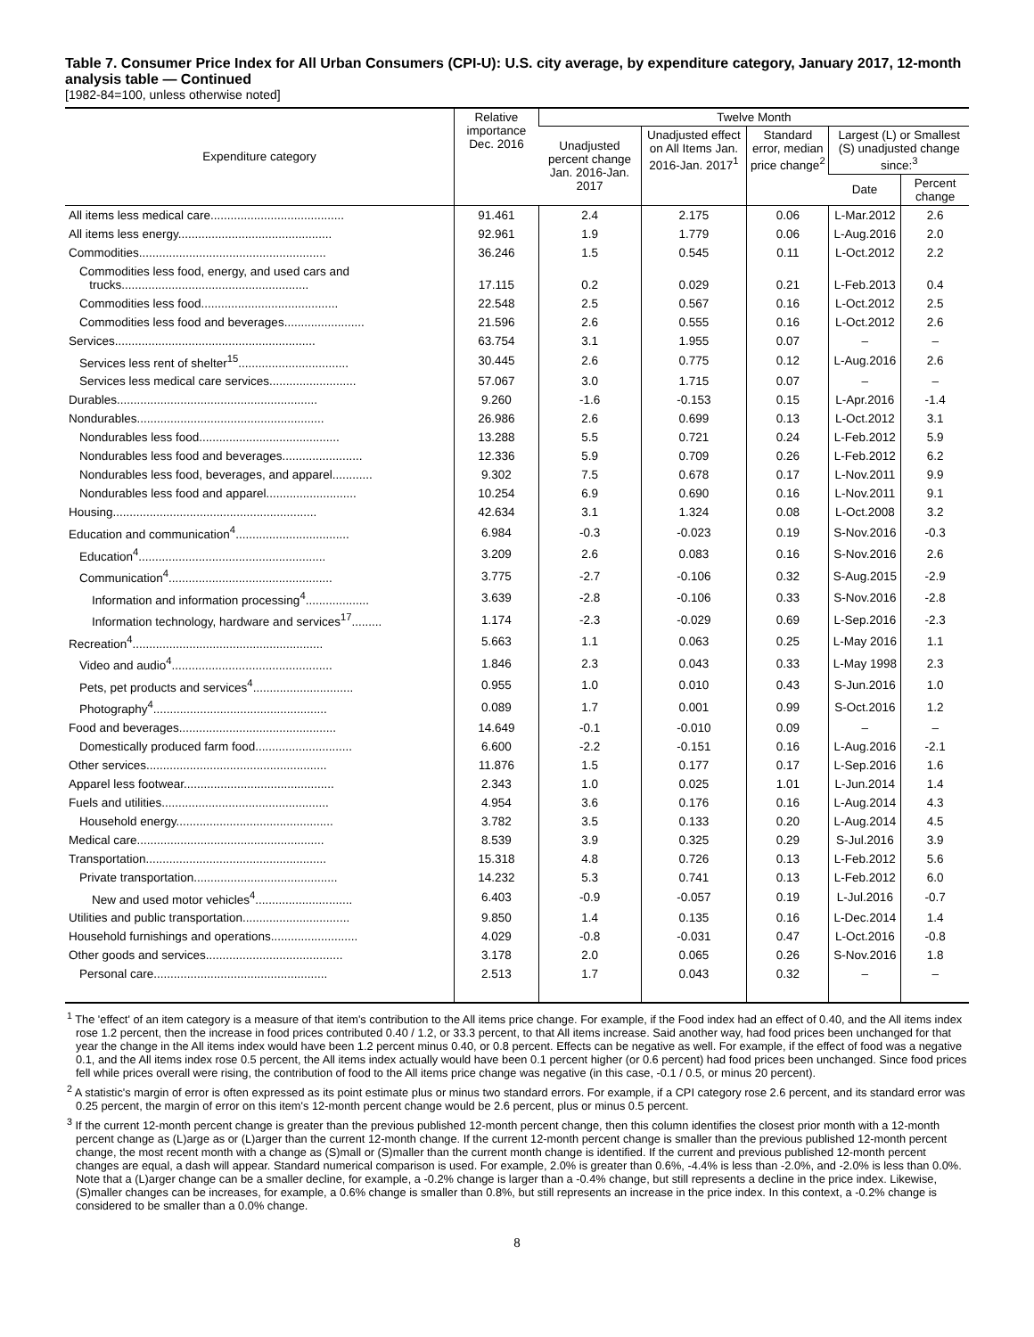Table 7. Consumer Price Index for All Urban Consumers (CPI-U): U.S. city average, by expenditure category, January 2017, 12-month analysis table — Continued
[1982-84=100, unless otherwise noted]
| Expenditure category | Relative importance Dec. 2016 | Twelve Month | | | | |
| --- | --- | --- | --- | --- | --- | --- |
| | | Unadjusted percent change Jan. 2016-Jan. 2017 | Unadjusted effect on All Items Jan. 2016-Jan. 2017<sup>1</sup> | Standard error, median price change<sup>2</sup> | Largest (L) or Smallest (S) unadjusted change since:<sup>3</sup> | |
| | | | | | Date | Percent change |
| All items less medical care........................................ | 91.461 | 2.4 | 2.175 | 0.06 | L-Mar.2012 | 2.6 |
| All items less energy.............................................. | 92.961 | 1.9 | 1.779 | 0.06 | L-Aug.2016 | 2.0 |
| Commodities........................................................ | 36.246 | 1.5 | 0.545 | 0.11 | L-Oct.2012 | 2.2 |
| Commodities less food, energy, and used cars and trucks........................................................ | 17.115 | 0.2 | 0.029 | 0.21 | L-Feb.2013 | 0.4 |
| Commodities less food......................................... | 22.548 | 2.5 | 0.567 | 0.16 | L-Oct.2012 | 2.5 |
| Commodities less food and beverages........................ | 21.596 | 2.6 | 0.555 | 0.16 | L-Oct.2012 | 2.6 |
| Services............................................................ | 63.754 | 3.1 | 1.955 | 0.07 | – | – |
| Services less rent of shelter<sup>15</sup>................................. | 30.445 | 2.6 | 0.775 | 0.12 | L-Aug.2016 | 2.6 |
| Services less medical care services.......................... | 57.067 | 3.0 | 1.715 | 0.07 | – | – |
| Durables............................................................ | 9.260 | -1.6 | -0.153 | 0.15 | L-Apr.2016 | -1.4 |
| Nondurables........................................................ | 26.986 | 2.6 | 0.699 | 0.13 | L-Oct.2012 | 3.1 |
| Nondurables less food.......................................... | 13.288 | 5.5 | 0.721 | 0.24 | L-Feb.2012 | 5.9 |
| Nondurables less food and beverages........................ | 12.336 | 5.9 | 0.709 | 0.26 | L-Feb.2012 | 6.2 |
| Nondurables less food, beverages, and apparel............ | 9.302 | 7.5 | 0.678 | 0.17 | L-Nov.2011 | 9.9 |
| Nondurables less food and apparel........................... | 10.254 | 6.9 | 0.690 | 0.16 | L-Nov.2011 | 9.1 |
| Housing............................................................. | 42.634 | 3.1 | 1.324 | 0.08 | L-Oct.2008 | 3.2 |
| Education and communication<sup>4</sup>.................................. | 6.984 | -0.3 | -0.023 | 0.19 | S-Nov.2016 | -0.3 |
| Education<sup>4</sup>........................................................ | 3.209 | 2.6 | 0.083 | 0.16 | S-Nov.2016 | 2.6 |
| Communication<sup>4</sup>................................................. | 3.775 | -2.7 | -0.106 | 0.32 | S-Aug.2015 | -2.9 |
| Information and information processing<sup>4</sup>................... | 3.639 | -2.8 | -0.106 | 0.33 | S-Nov.2016 | -2.8 |
| Information technology, hardware and services<sup>17</sup>......... | 1.174 | -2.3 | -0.029 | 0.69 | L-Sep.2016 | -2.3 |
| Recreation<sup>4</sup>......................................................... | 5.663 | 1.1 | 0.063 | 0.25 | L-May 2016 | 1.1 |
| Video and audio<sup>4</sup>................................................ | 1.846 | 2.3 | 0.043 | 0.33 | L-May 1998 | 2.3 |
| Pets, pet products and services<sup>4</sup>.............................. | 0.955 | 1.0 | 0.010 | 0.43 | S-Jun.2016 | 1.0 |
| Photography<sup>4</sup>.................................................... | 0.089 | 1.7 | 0.001 | 0.99 | S-Oct.2016 | 1.2 |
| Food and beverages............................................... | 14.649 | -0.1 | -0.010 | 0.09 | – | – |
| Domestically produced farm food............................. | 6.600 | -2.2 | -0.151 | 0.16 | L-Aug.2016 | -2.1 |
| Other services...................................................... | 11.876 | 1.5 | 0.177 | 0.17 | L-Sep.2016 | 1.6 |
| Apparel less footwear............................................. | 2.343 | 1.0 | 0.025 | 1.01 | L-Jun.2014 | 1.4 |
| Fuels and utilities.................................................. | 4.954 | 3.6 | 0.176 | 0.16 | L-Aug.2014 | 4.3 |
| Household energy............................................... | 3.782 | 3.5 | 0.133 | 0.20 | L-Aug.2014 | 4.5 |
| Medical care........................................................ | 8.539 | 3.9 | 0.325 | 0.29 | S-Jul.2016 | 3.9 |
| Transportation...................................................... | 15.318 | 4.8 | 0.726 | 0.13 | L-Feb.2012 | 5.6 |
| Private transportation........................................... | 14.232 | 5.3 | 0.741 | 0.13 | L-Feb.2012 | 6.0 |
| New and used motor vehicles<sup>4</sup>............................. | 6.403 | -0.9 | -0.057 | 0.19 | L-Jul.2016 | -0.7 |
| Utilities and public transportation................................ | 9.850 | 1.4 | 0.135 | 0.16 | L-Dec.2014 | 1.4 |
| Household furnishings and operations.......................... | 4.029 | -0.8 | -0.031 | 0.47 | L-Oct.2016 | -0.8 |
| Other goods and services......................................... | 3.178 | 2.0 | 0.065 | 0.26 | S-Nov.2016 | 1.8 |
| Personal care.................................................... | 2.513 | 1.7 | 0.043 | 0.32 | – | – |
<sup>1</sup> The 'effect' of an item category is a measure of that item's contribution to the All items price change. For example, if the Food index had an effect of 0.40, and the All items index rose 1.2 percent, then the increase in food prices contributed 0.40 / 1.2, or 33.3 percent, to that All items increase. Said another way, had food prices been unchanged for that year the change in the All items index would have been 1.2 percent minus 0.40, or 0.8 percent. Effects can be negative as well. For example, if the effect of food was a negative 0.1, and the All items index rose 0.5 percent, the All items index actually would have been 0.1 percent higher (or 0.6 percent) had food prices been unchanged. Since food prices fell while prices overall were rising, the contribution of food to the All items price change was negative (in this case, -0.1 / 0.5, or minus 20 percent).
<sup>2</sup> A statistic's margin of error is often expressed as its point estimate plus or minus two standard errors. For example, if a CPI category rose 2.6 percent, and its standard error was 0.25 percent, the margin of error on this item's 12-month percent change would be 2.6 percent, plus or minus 0.5 percent.
<sup>3</sup> If the current 12-month percent change is greater than the previous published 12-month percent change, then this column identifies the closest prior month with a 12-month percent change as (L)arge as or (L)arger than the current 12-month change. If the current 12-month percent change is smaller than the previous published 12-month percent change, the most recent month with a change as (S)mall or (S)maller than the current month change is identified. If the current and previous published 12-month percent changes are equal, a dash will appear. Standard numerical comparison is used. For example, 2.0% is greater than 0.6%, -4.4% is less than -2.0%, and -2.0% is less than 0.0%. Note that a (L)arger change can be a smaller decline, for example, a -0.2% change is larger than a -0.4% change, but still represents a decline in the price index. Likewise, (S)maller changes can be increases, for example, a 0.6% change is smaller than 0.8%, but still represents an increase in the price index. In this context, a -0.2% change is considered to be smaller than a 0.0% change.
8